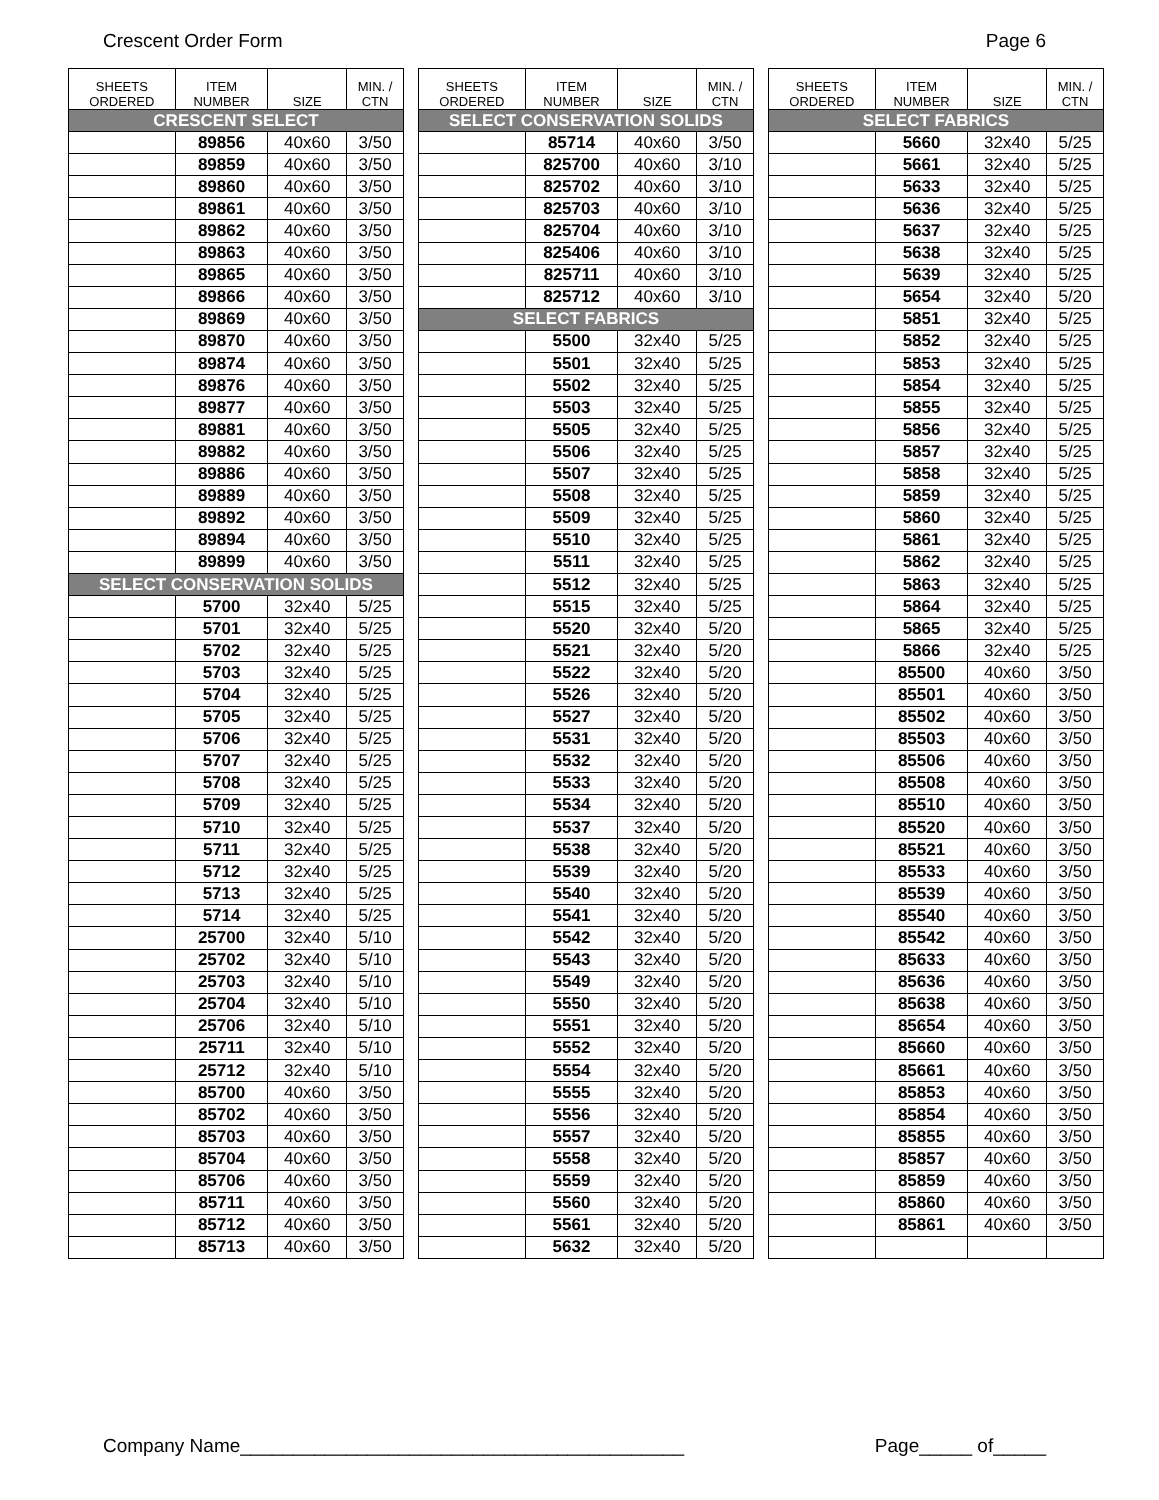Crescent Order Form Page 6
| SHEETS ORDERED | ITEM NUMBER | SIZE | MIN. / CTN |
| --- | --- | --- | --- |
| CRESCENT SELECT | | | |
| | 89856 | 40x60 | 3/50 |
| | 89859 | 40x60 | 3/50 |
| | 89860 | 40x60 | 3/50 |
| | 89861 | 40x60 | 3/50 |
| | 89862 | 40x60 | 3/50 |
| | 89863 | 40x60 | 3/50 |
| | 89865 | 40x60 | 3/50 |
| | 89866 | 40x60 | 3/50 |
| | 89869 | 40x60 | 3/50 |
| | 89870 | 40x60 | 3/50 |
| | 89874 | 40x60 | 3/50 |
| | 89876 | 40x60 | 3/50 |
| | 89877 | 40x60 | 3/50 |
| | 89881 | 40x60 | 3/50 |
| | 89882 | 40x60 | 3/50 |
| | 89886 | 40x60 | 3/50 |
| | 89889 | 40x60 | 3/50 |
| | 89892 | 40x60 | 3/50 |
| | 89894 | 40x60 | 3/50 |
| | 89899 | 40x60 | 3/50 |
| SELECT CONSERVATION SOLIDS | | | |
| | 5700 | 32x40 | 5/25 |
| | 5701 | 32x40 | 5/25 |
| | 5702 | 32x40 | 5/25 |
| | 5703 | 32x40 | 5/25 |
| | 5704 | 32x40 | 5/25 |
| | 5705 | 32x40 | 5/25 |
| | 5706 | 32x40 | 5/25 |
| | 5707 | 32x40 | 5/25 |
| | 5708 | 32x40 | 5/25 |
| | 5709 | 32x40 | 5/25 |
| | 5710 | 32x40 | 5/25 |
| | 5711 | 32x40 | 5/25 |
| | 5712 | 32x40 | 5/25 |
| | 5713 | 32x40 | 5/25 |
| | 5714 | 32x40 | 5/25 |
| | 25700 | 32x40 | 5/10 |
| | 25702 | 32x40 | 5/10 |
| | 25703 | 32x40 | 5/10 |
| | 25704 | 32x40 | 5/10 |
| | 25706 | 32x40 | 5/10 |
| | 25711 | 32x40 | 5/10 |
| | 25712 | 32x40 | 5/10 |
| | 85700 | 40x60 | 3/50 |
| | 85702 | 40x60 | 3/50 |
| | 85703 | 40x60 | 3/50 |
| | 85704 | 40x60 | 3/50 |
| | 85706 | 40x60 | 3/50 |
| | 85711 | 40x60 | 3/50 |
| | 85712 | 40x60 | 3/50 |
| | 85713 | 40x60 | 3/50 |
| SHEETS ORDERED | ITEM NUMBER | SIZE | MIN. / CTN |
| --- | --- | --- | --- |
| SELECT CONSERVATION SOLIDS | | | |
| | 85714 | 40x60 | 3/50 |
| | 825700 | 40x60 | 3/10 |
| | 825702 | 40x60 | 3/10 |
| | 825703 | 40x60 | 3/10 |
| | 825704 | 40x60 | 3/10 |
| | 825406 | 40x60 | 3/10 |
| | 825711 | 40x60 | 3/10 |
| | 825712 | 40x60 | 3/10 |
| SELECT FABRICS | | | |
| | 5500 | 32x40 | 5/25 |
| | 5501 | 32x40 | 5/25 |
| | 5502 | 32x40 | 5/25 |
| | 5503 | 32x40 | 5/25 |
| | 5505 | 32x40 | 5/25 |
| | 5506 | 32x40 | 5/25 |
| | 5507 | 32x40 | 5/25 |
| | 5508 | 32x40 | 5/25 |
| | 5509 | 32x40 | 5/25 |
| | 5510 | 32x40 | 5/25 |
| | 5511 | 32x40 | 5/25 |
| | 5512 | 32x40 | 5/25 |
| | 5515 | 32x40 | 5/25 |
| | 5520 | 32x40 | 5/20 |
| | 5521 | 32x40 | 5/20 |
| | 5522 | 32x40 | 5/20 |
| | 5526 | 32x40 | 5/20 |
| | 5527 | 32x40 | 5/20 |
| | 5531 | 32x40 | 5/20 |
| | 5532 | 32x40 | 5/20 |
| | 5533 | 32x40 | 5/20 |
| | 5534 | 32x40 | 5/20 |
| | 5537 | 32x40 | 5/20 |
| | 5538 | 32x40 | 5/20 |
| | 5539 | 32x40 | 5/20 |
| | 5540 | 32x40 | 5/20 |
| | 5541 | 32x40 | 5/20 |
| | 5542 | 32x40 | 5/20 |
| | 5543 | 32x40 | 5/20 |
| | 5549 | 32x40 | 5/20 |
| | 5550 | 32x40 | 5/20 |
| | 5551 | 32x40 | 5/20 |
| | 5552 | 32x40 | 5/20 |
| | 5554 | 32x40 | 5/20 |
| | 5555 | 32x40 | 5/20 |
| | 5556 | 32x40 | 5/20 |
| | 5557 | 32x40 | 5/20 |
| | 5558 | 32x40 | 5/20 |
| | 5559 | 32x40 | 5/20 |
| | 5560 | 32x40 | 5/20 |
| | 5561 | 32x40 | 5/20 |
| | 5632 | 32x40 | 5/20 |
| SHEETS ORDERED | ITEM NUMBER | SIZE | MIN. / CTN |
| --- | --- | --- | --- |
| SELECT FABRICS | | | |
| | 5660 | 32x40 | 5/25 |
| | 5661 | 32x40 | 5/25 |
| | 5633 | 32x40 | 5/25 |
| | 5636 | 32x40 | 5/25 |
| | 5637 | 32x40 | 5/25 |
| | 5638 | 32x40 | 5/25 |
| | 5639 | 32x40 | 5/25 |
| | 5654 | 32x40 | 5/20 |
| | 5851 | 32x40 | 5/25 |
| | 5852 | 32x40 | 5/25 |
| | 5853 | 32x40 | 5/25 |
| | 5854 | 32x40 | 5/25 |
| | 5855 | 32x40 | 5/25 |
| | 5856 | 32x40 | 5/25 |
| | 5857 | 32x40 | 5/25 |
| | 5858 | 32x40 | 5/25 |
| | 5859 | 32x40 | 5/25 |
| | 5860 | 32x40 | 5/25 |
| | 5861 | 32x40 | 5/25 |
| | 5862 | 32x40 | 5/25 |
| | 5863 | 32x40 | 5/25 |
| | 5864 | 32x40 | 5/25 |
| | 5865 | 32x40 | 5/25 |
| | 5866 | 32x40 | 5/25 |
| | 85500 | 40x60 | 3/50 |
| | 85501 | 40x60 | 3/50 |
| | 85502 | 40x60 | 3/50 |
| | 85503 | 40x60 | 3/50 |
| | 85506 | 40x60 | 3/50 |
| | 85508 | 40x60 | 3/50 |
| | 85510 | 40x60 | 3/50 |
| | 85520 | 40x60 | 3/50 |
| | 85521 | 40x60 | 3/50 |
| | 85533 | 40x60 | 3/50 |
| | 85539 | 40x60 | 3/50 |
| | 85540 | 40x60 | 3/50 |
| | 85542 | 40x60 | 3/50 |
| | 85633 | 40x60 | 3/50 |
| | 85636 | 40x60 | 3/50 |
| | 85638 | 40x60 | 3/50 |
| | 85654 | 40x60 | 3/50 |
| | 85660 | 40x60 | 3/50 |
| | 85661 | 40x60 | 3/50 |
| | 85853 | 40x60 | 3/50 |
| | 85854 | 40x60 | 3/50 |
| | 85855 | 40x60 | 3/50 |
| | 85857 | 40x60 | 3/50 |
| | 85859 | 40x60 | 3/50 |
| | 85860 | 40x60 | 3/50 |
| | 85861 | 40x60 | 3/50 |
Company Name__________________________________________ Page_____ of_____